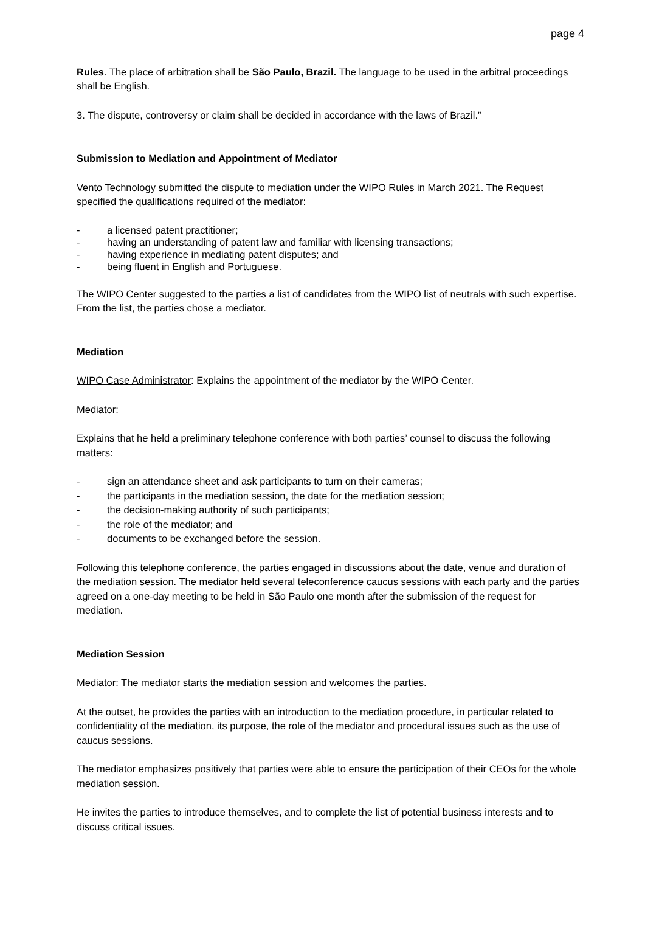page 4
Rules. The place of arbitration shall be São Paulo, Brazil. The language to be used in the arbitral proceedings shall be English.
3. The dispute, controversy or claim shall be decided in accordance with the laws of Brazil.”
Submission to Mediation and Appointment of Mediator
Vento Technology submitted the dispute to mediation under the WIPO Rules in March 2021. The Request specified the qualifications required of the mediator:
- a licensed patent practitioner;
- having an understanding of patent law and familiar with licensing transactions;
- having experience in mediating patent disputes; and
- being fluent in English and Portuguese.
The WIPO Center suggested to the parties a list of candidates from the WIPO list of neutrals with such expertise. From the list, the parties chose a mediator.
Mediation
WIPO Case Administrator: Explains the appointment of the mediator by the WIPO Center.
Mediator:
Explains that he held a preliminary telephone conference with both parties’ counsel to discuss the following matters:
- sign an attendance sheet and ask participants to turn on their cameras;
- the participants in the mediation session, the date for the mediation session;
- the decision-making authority of such participants;
- the role of the mediator; and
- documents to be exchanged before the session.
Following this telephone conference, the parties engaged in discussions about the date, venue and duration of the mediation session. The mediator held several teleconference caucus sessions with each party and the parties agreed on a one-day meeting to be held in São Paulo one month after the submission of the request for mediation.
Mediation Session
Mediator: The mediator starts the mediation session and welcomes the parties.
At the outset, he provides the parties with an introduction to the mediation procedure, in particular related to confidentiality of the mediation, its purpose, the role of the mediator and procedural issues such as the use of caucus sessions.
The mediator emphasizes positively that parties were able to ensure the participation of their CEOs for the whole mediation session.
He invites the parties to introduce themselves, and to complete the list of potential business interests and to discuss critical issues.